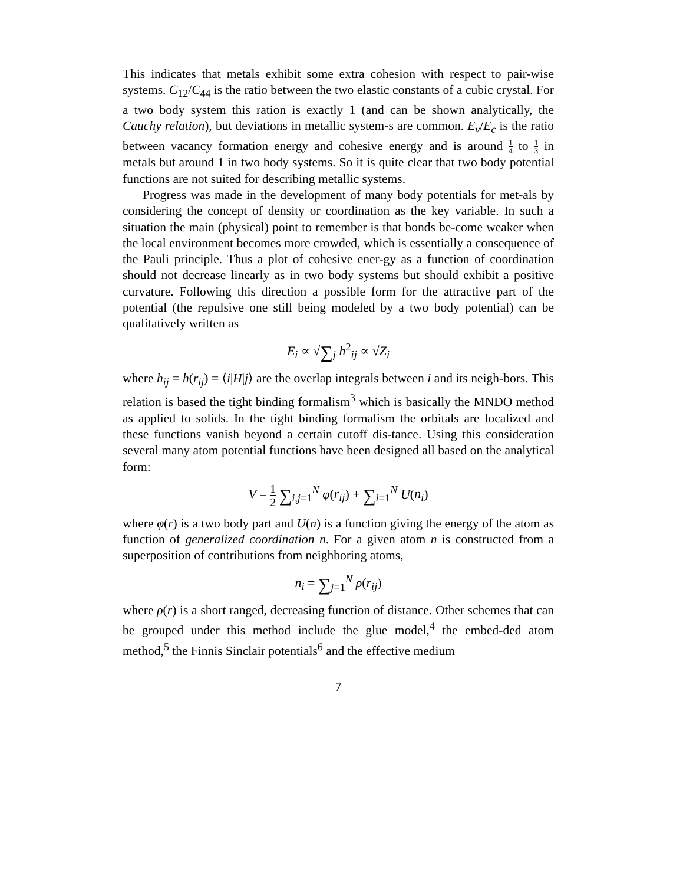This indicates that metals exhibit some extra cohesion with respect to pair-wise systems. C<sub>12</sub>/C<sub>44</sub> is the ratio between the two elastic constants of a cubic crystal. For a two body system this ration is exactly 1 (and can be shown analytically, the Cauchy relation), but deviations in metallic system-s are common. E<sub>v</sub>/E<sub>c</sub> is the ratio between vacancy formation energy and cohesive energy and is around 1 4 to 1 3 in metals but around 1 in two body systems. So it is quite clear that two body potential functions are not suited for describing metallic systems.
Progress was made in the development of many body potentials for met-als by considering the concept of density or coordination as the key variable. In such a situation the main (physical) point to remember is that bonds be-come weaker when the local environment becomes more crowded, which is essentially a consequence of the Pauli principle. Thus a plot of cohesive ener-gy as a function of coordination should not decrease linearly as in two body systems but should exhibit a positive curvature. Following this direction a possible form for the attractive part of the potential (the repulsive one still being modeled by a two body potential) can be qualitatively written as
E<sub>i</sub> ∝ √∑<sub>j</sub> h<sup>2</sup><sub>ij</sub> ∝ √Z<sub>i</sub>
where h<sub>ij</sub> = h(r<sub>ij</sub>) = ⟨i|H|j⟩ are the overlap integrals between i and its neigh-bors. This relation is based the tight binding formalism<sup>3</sup> which is basically the MNDO method as applied to solids. In the tight binding formalism the orbitals are localized and these functions vanish beyond a certain cutoff dis-tance. Using this consideration several many atom potential functions have been designed all based on the analytical form:
V = 1 2 ∑<sub>i,j=1</sub><sup>N</sup> φ(r<sub>ij</sub>) + ∑<sub>i=1</sub><sup>N</sup> U(n<sub>i</sub>)
where φ(r) is a two body part and U(n) is a function giving the energy of the atom as function of generalized coordination n. For a given atom n is constructed from a superposition of contributions from neighboring atoms,
n<sub>i</sub> = ∑<sub>j=1</sub><sup>N</sup> ρ(r<sub>ij</sub>)
where ρ(r) is a short ranged, decreasing function of distance. Other schemes that can be grouped under this method include the glue model,<sup>4</sup> the embed-ded atom method,<sup>5</sup> the Finnis Sinclair potentials<sup>6</sup> and the effective medium
7